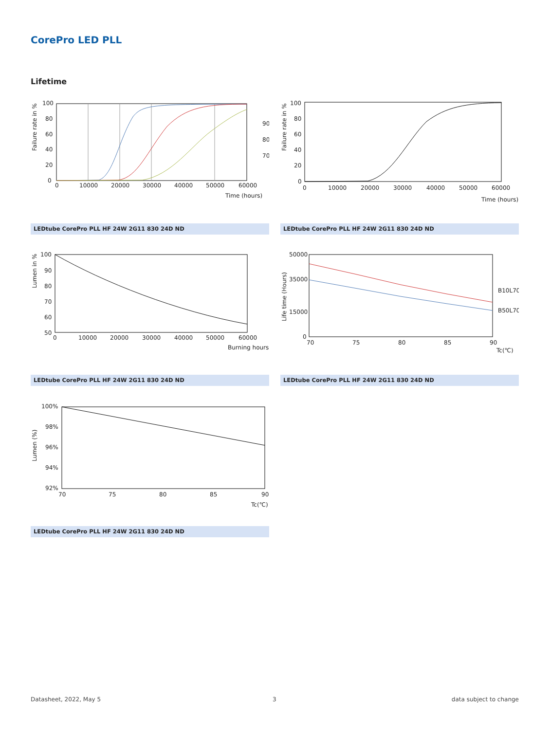CorePro LED PLL
Lifetime
100
80
60
40
20
0
0
10000
20000
30000
40000
50000
60000
Time (hours)
90
80
70
Failure rate in %
LEDtube CorePro PLL HF 24W 2G11 830 24D ND
100
80
60
40
20
0
0
10000
20000
30000
40000
50000
60000
Time (hours)
Failure rate in %
LEDtube CorePro PLL HF 24W 2G11 830 24D ND
100
90
80
70
60
50
0
10000
20000
30000
40000
50000
60000
Burning hours
Lumen in %
LEDtube CorePro PLL HF 24W 2G11 830 24D ND
50000
35000
15000
0
70
75
80
85
90
Tc(℃)
B10L70
B50L70
Life time (Hours)
LEDtube CorePro PLL HF 24W 2G11 830 24D ND
100%
98%
96%
94%
92%
70
75
80
85
90
Tc(℃)
Lumen (%)
LEDtube CorePro PLL HF 24W 2G11 830 24D ND
Datasheet, 2022, May 5 3 data subject to change